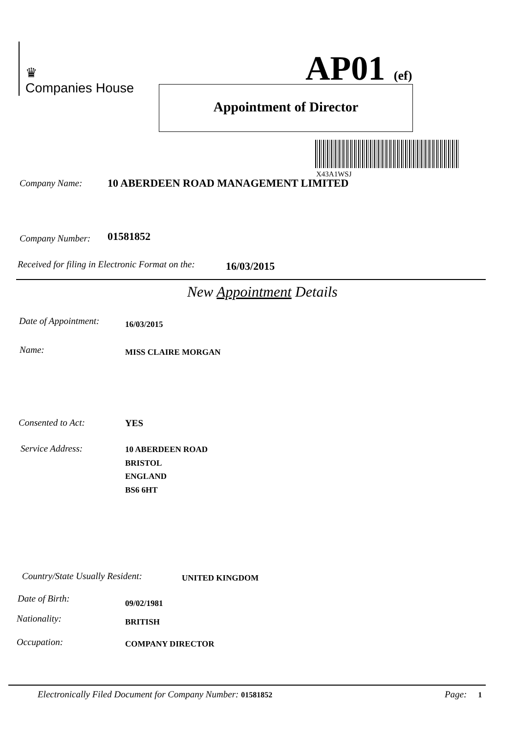♛
Companies House
AP01 (ef)
Appointment of Director
X43A1WSJ
Company Name:
10 ABERDEEN ROAD MANAGEMENT LIMITED
Company Number: 01581852
Received for filing in Electronic Format on the:
16/03/2015
New Appointment Details
Date of Appointment: 16/03/2015
Name: MISS CLAIRE MORGAN
Consented to Act: YES
Service Address:
10 ABERDEEN ROAD
BRISTOL
ENGLAND
BS6 6HT
Country/State Usually Resident:
UNITED KINGDOM
Date of Birth: 09/02/1981
Nationality: BRITISH
Occupation: COMPANY DIRECTOR
Electronically Filed Document for Company Number: 01581852
Page: 1